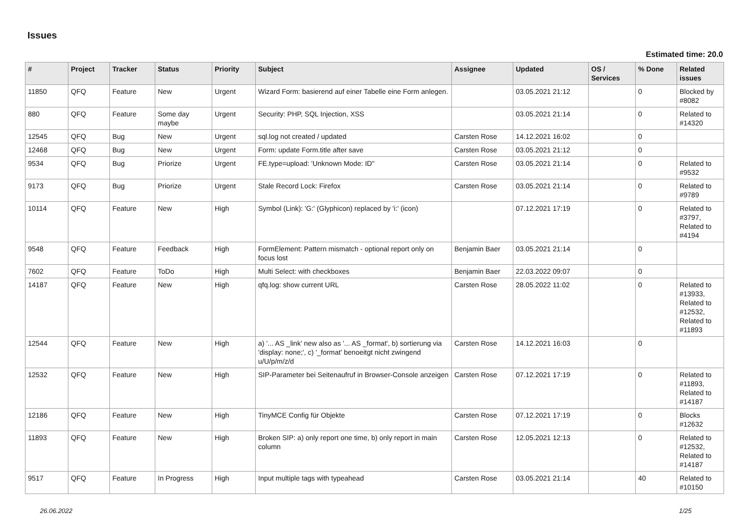Issues
Estimated time: 20.0
| # | Project | Tracker | Status | Priority | Subject | Assignee | Updated | OS / Services | % Done | Related issues |
| --- | --- | --- | --- | --- | --- | --- | --- | --- | --- | --- |
| 11850 | QFQ | Feature | New | Urgent | Wizard Form: basierend auf einer Tabelle eine Form anlegen. | | 03.05.2021 21:12 | | 0 | Blocked by #8082 |
| 880 | QFQ | Feature | Some day maybe | Urgent | Security: PHP, SQL Injection, XSS | | 03.05.2021 21:14 | | 0 | Related to #14320 |
| 12545 | QFQ | Bug | New | Urgent | sql.log not created / updated | Carsten Rose | 14.12.2021 16:02 | | 0 | |
| 12468 | QFQ | Bug | New | Urgent | Form: update Form.title after save | Carsten Rose | 03.05.2021 21:12 | | 0 | |
| 9534 | QFQ | Bug | Priorize | Urgent | FE.type=upload: 'Unknown Mode: ID" | Carsten Rose | 03.05.2021 21:14 | | 0 | Related to #9532 |
| 9173 | QFQ | Bug | Priorize | Urgent | Stale Record Lock: Firefox | Carsten Rose | 03.05.2021 21:14 | | 0 | Related to #9789 |
| 10114 | QFQ | Feature | New | High | Symbol (Link): 'G:' (Glyphicon) replaced by 'i:' (icon) | | 07.12.2021 17:19 | | 0 | Related to #3797, Related to #4194 |
| 9548 | QFQ | Feature | Feedback | High | FormElement: Pattern mismatch - optional report only on focus lost | Benjamin Baer | 03.05.2021 21:14 | | 0 | |
| 7602 | QFQ | Feature | ToDo | High | Multi Select: with checkboxes | Benjamin Baer | 22.03.2022 09:07 | | 0 | |
| 14187 | QFQ | Feature | New | High | qfq.log: show current URL | Carsten Rose | 28.05.2022 11:02 | | 0 | Related to #13933, Related to #12532, Related to #11893 |
| 12544 | QFQ | Feature | New | High | a) '... AS _link' new also as '... AS _format', b) sortierung via 'display: none;', c) '_format' benoeitgt nicht zwingend u/U/p/m/z/d | Carsten Rose | 14.12.2021 16:03 | | 0 | |
| 12532 | QFQ | Feature | New | High | SIP-Parameter bei Seitenaufruf in Browser-Console anzeigen | Carsten Rose | 07.12.2021 17:19 | | 0 | Related to #11893, Related to #14187 |
| 12186 | QFQ | Feature | New | High | TinyMCE Config für Objekte | Carsten Rose | 07.12.2021 17:19 | | 0 | Blocks #12632 |
| 11893 | QFQ | Feature | New | High | Broken SIP: a) only report one time, b) only report in main column | Carsten Rose | 12.05.2021 12:13 | | 0 | Related to #12532, Related to #14187 |
| 9517 | QFQ | Feature | In Progress | High | Input multiple tags with typeahead | Carsten Rose | 03.05.2021 21:14 | | 40 | Related to #10150 |
26.06.2022 1/25